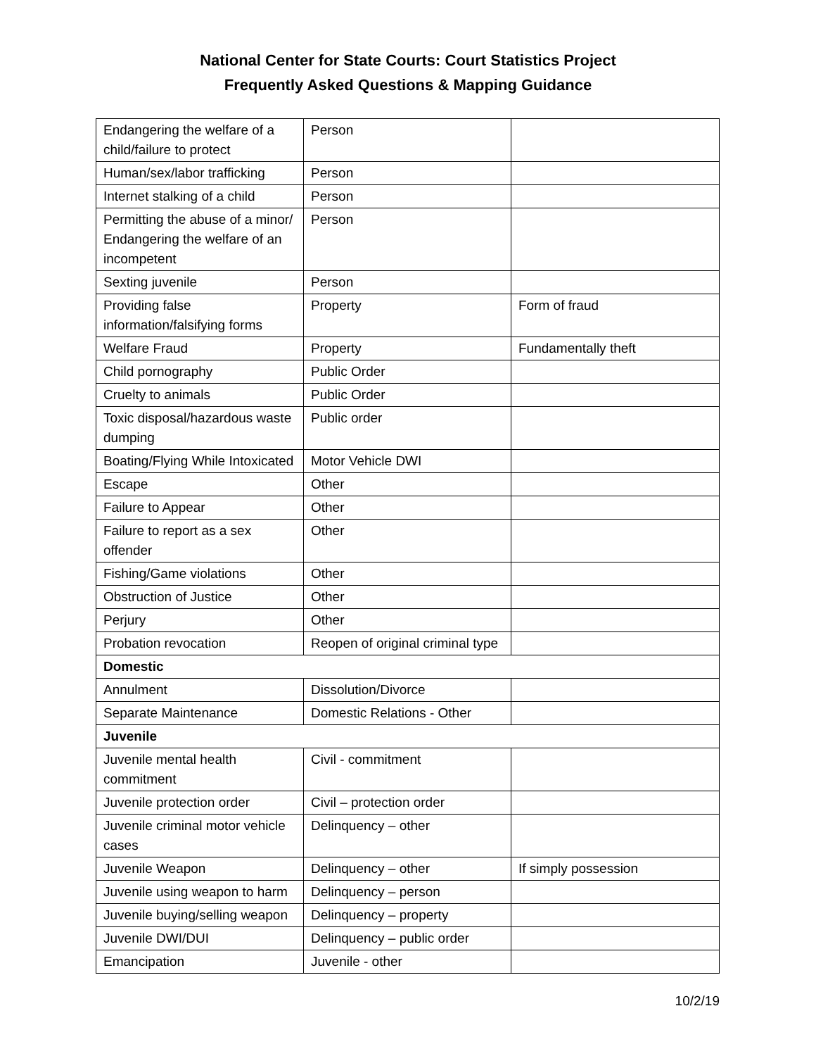National Center for State Courts: Court Statistics Project
Frequently Asked Questions & Mapping Guidance
| Endangering the welfare of a child/failure to protect | Person | |
| Human/sex/labor trafficking | Person | |
| Internet stalking of a child | Person | |
| Permitting the abuse of a minor/ Endangering the welfare of an incompetent | Person | |
| Sexting juvenile | Person | |
| Providing false information/falsifying forms | Property | Form of fraud |
| Welfare Fraud | Property | Fundamentally theft |
| Child pornography | Public Order | |
| Cruelty to animals | Public Order | |
| Toxic disposal/hazardous waste dumping | Public order | |
| Boating/Flying While Intoxicated | Motor Vehicle DWI | |
| Escape | Other | |
| Failure to Appear | Other | |
| Failure to report as a sex offender | Other | |
| Fishing/Game violations | Other | |
| Obstruction of Justice | Other | |
| Perjury | Other | |
| Probation revocation | Reopen of original criminal type | |
| Domestic | | |
| Annulment | Dissolution/Divorce | |
| Separate Maintenance | Domestic Relations - Other | |
| Juvenile | | |
| Juvenile mental health commitment | Civil - commitment | |
| Juvenile protection order | Civil – protection order | |
| Juvenile criminal motor vehicle cases | Delinquency – other | |
| Juvenile Weapon | Delinquency – other | If simply possession |
| Juvenile using weapon to harm | Delinquency – person | |
| Juvenile buying/selling weapon | Delinquency – property | |
| Juvenile DWI/DUI | Delinquency – public order | |
| Emancipation | Juvenile - other | |
10/2/19